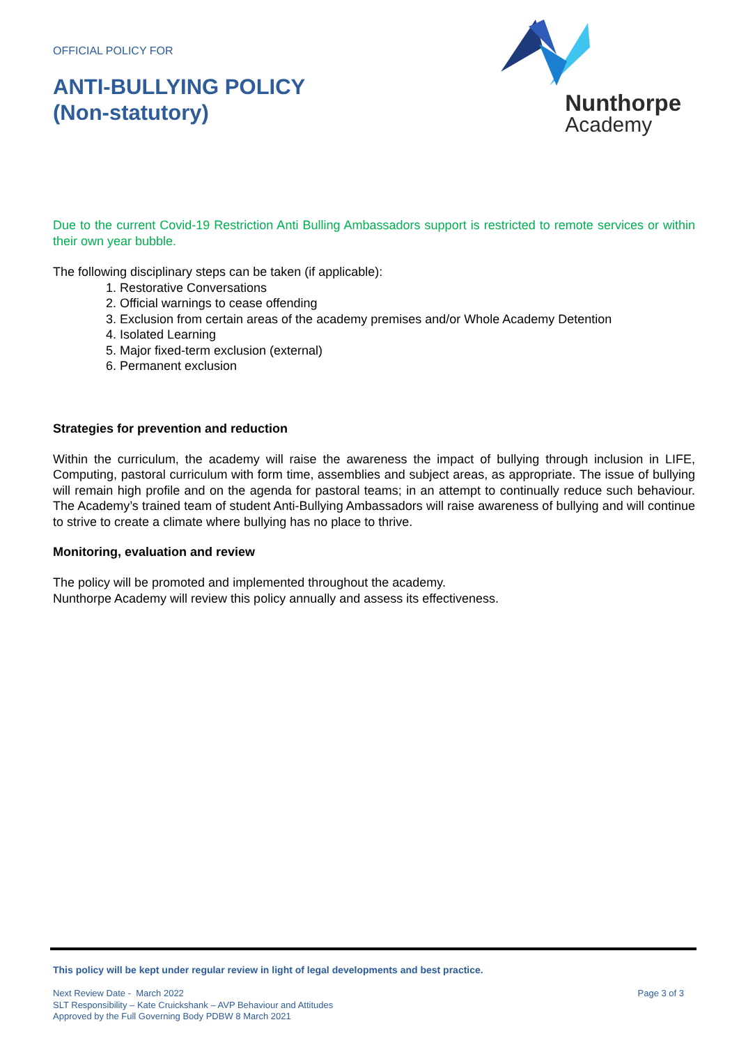OFFICIAL POLICY FOR
ANTI-BULLYING POLICY
(Non-statutory)
Nunthorpe
Academy
Due to the current Covid-19 Restriction Anti Bulling Ambassadors support is restricted to remote services or within their own year bubble.
The following disciplinary steps can be taken (if applicable):
1. Restorative Conversations
2. Official warnings to cease offending
3. Exclusion from certain areas of the academy premises and/or Whole Academy Detention
4. Isolated Learning
5. Major fixed-term exclusion (external)
6. Permanent exclusion
Strategies for prevention and reduction
Within the curriculum, the academy will raise the awareness the impact of bullying through inclusion in LIFE, Computing, pastoral curriculum with form time, assemblies and subject areas, as appropriate. The issue of bullying will remain high profile and on the agenda for pastoral teams; in an attempt to continually reduce such behaviour. The Academy’s trained team of student Anti-Bullying Ambassadors will raise awareness of bullying and will continue to strive to create a climate where bullying has no place to thrive.
Monitoring, evaluation and review
The policy will be promoted and implemented throughout the academy.
Nunthorpe Academy will review this policy annually and assess its effectiveness.
This policy will be kept under regular review in light of legal developments and best practice.
Next Review Date - March 2022
SLT Responsibility – Kate Cruickshank – AVP Behaviour and Attitudes
Approved by the Full Governing Body PDBW 8 March 2021
Page 3 of 3